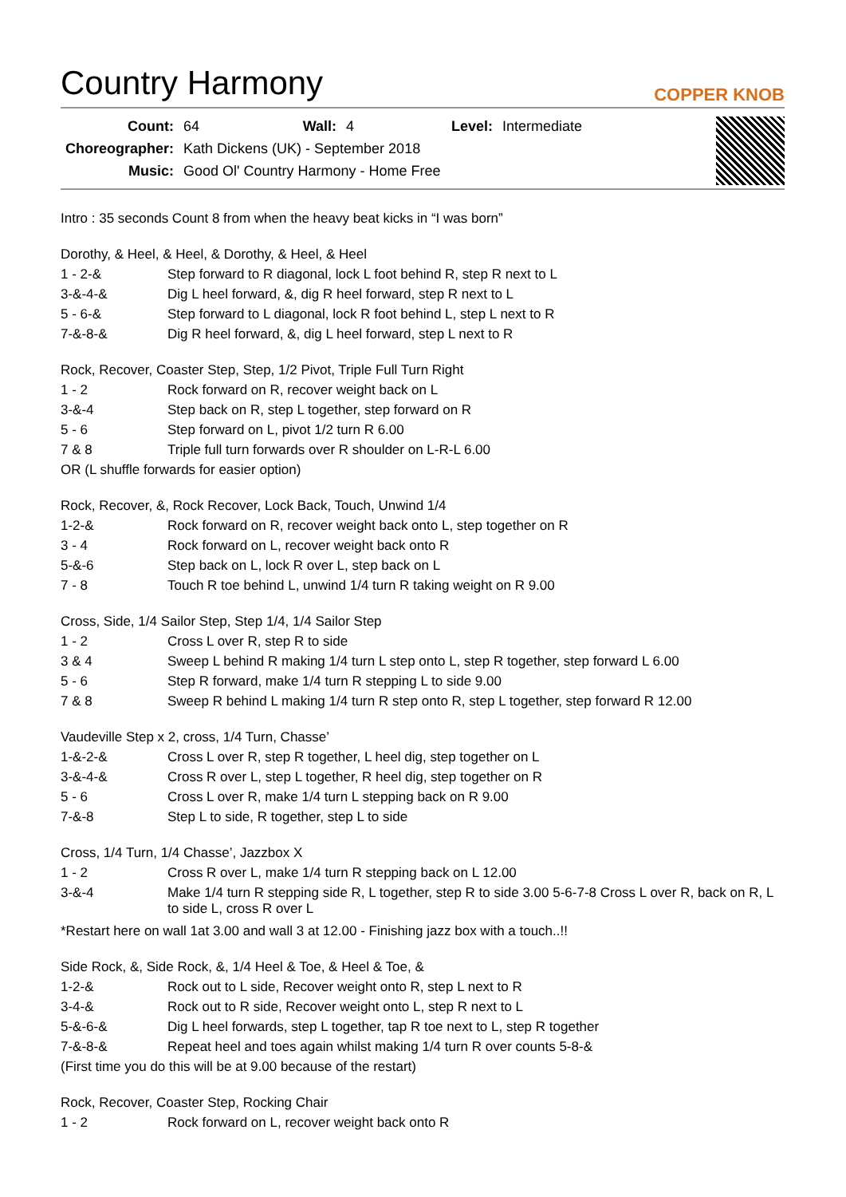Country Harmony
COPPER KNOB
| Count: | 64 | Wall: | 4 | Level: | Intermediate |
| Choreographer: | Kath Dickens (UK) - September 2018 | | | | |
| Music: | Good Ol' Country Harmony - Home Free | | | | |
Intro : 35 seconds Count 8 from when the heavy beat kicks in “I was born”
Dorothy, & Heel, & Heel, & Dorothy, & Heel, & Heel
| 1 - 2-& | Step forward to R diagonal, lock L foot behind R, step R next to L |
| 3-&-4-& | Dig L heel forward, &, dig R heel forward, step R next to L |
| 5 - 6-& | Step forward to L diagonal, lock R foot behind L, step L next to R |
| 7-&-8-& | Dig R heel forward, &, dig L heel forward, step L next to R |
Rock, Recover, Coaster Step, Step, 1/2 Pivot, Triple Full Turn Right
| 1 - 2 | Rock forward on R, recover weight back on L |
| 3-&-4 | Step back on R, step L together, step forward on R |
| 5 - 6 | Step forward on L, pivot 1/2 turn R 6.00 |
| 7 & 8 | Triple full turn forwards over R shoulder on L-R-L 6.00 |
OR (L shuffle forwards for easier option)
Rock, Recover, &, Rock Recover, Lock Back, Touch, Unwind 1/4
| 1-2-& | Rock forward on R, recover weight back onto L, step together on R |
| 3 - 4 | Rock forward on L, recover weight back onto R |
| 5-&-6 | Step back on L, lock R over L, step back on L |
| 7 - 8 | Touch R toe behind L, unwind 1/4 turn R taking weight on R 9.00 |
Cross, Side, 1/4 Sailor Step, Step 1/4, 1/4 Sailor Step
| 1 - 2 | Cross L over R, step R to side |
| 3 & 4 | Sweep L behind R making 1/4 turn L step onto L, step R together, step forward L 6.00 |
| 5 - 6 | Step R forward, make 1/4 turn R stepping L to side 9.00 |
| 7 & 8 | Sweep R behind L making 1/4 turn R step onto R, step L together, step forward R 12.00 |
Vaudeville Step x 2, cross, 1/4 Turn, Chasse’
| 1-&-2-& | Cross L over R, step R together, L heel dig, step together on L |
| 3-&-4-& | Cross R over L, step L together, R heel dig, step together on R |
| 5 - 6 | Cross L over R, make 1/4 turn L stepping back on R 9.00 |
| 7-&-8 | Step L to side, R together, step L to side |
Cross, 1/4 Turn, 1/4 Chasse’, Jazzbox X
| 1 - 2 | Cross R over L, make 1/4 turn R stepping back on L 12.00 |
| 3-&-4 | Make 1/4 turn R stepping side R, L together, step R to side 3.00 5-6-7-8 Cross L over R, back on R, L to side L, cross R over L |
*Restart here on wall 1at 3.00 and wall 3 at 12.00 - Finishing jazz box with a touch..!!
Side Rock, &, Side Rock, &, 1/4 Heel & Toe, & Heel & Toe, &
| 1-2-& | Rock out to L side, Recover weight onto R, step L next to R |
| 3-4-& | Rock out to R side, Recover weight onto L, step R next to L |
| 5-&-6-& | Dig L heel forwards, step L together, tap R toe next to L, step R together |
| 7-&-8-& | Repeat heel and toes again whilst making 1/4 turn R over counts 5-8-& |
(First time you do this will be at 9.00 because of the restart)
Rock, Recover, Coaster Step, Rocking Chair
| 1 - 2 | Rock forward on L, recover weight back onto R |